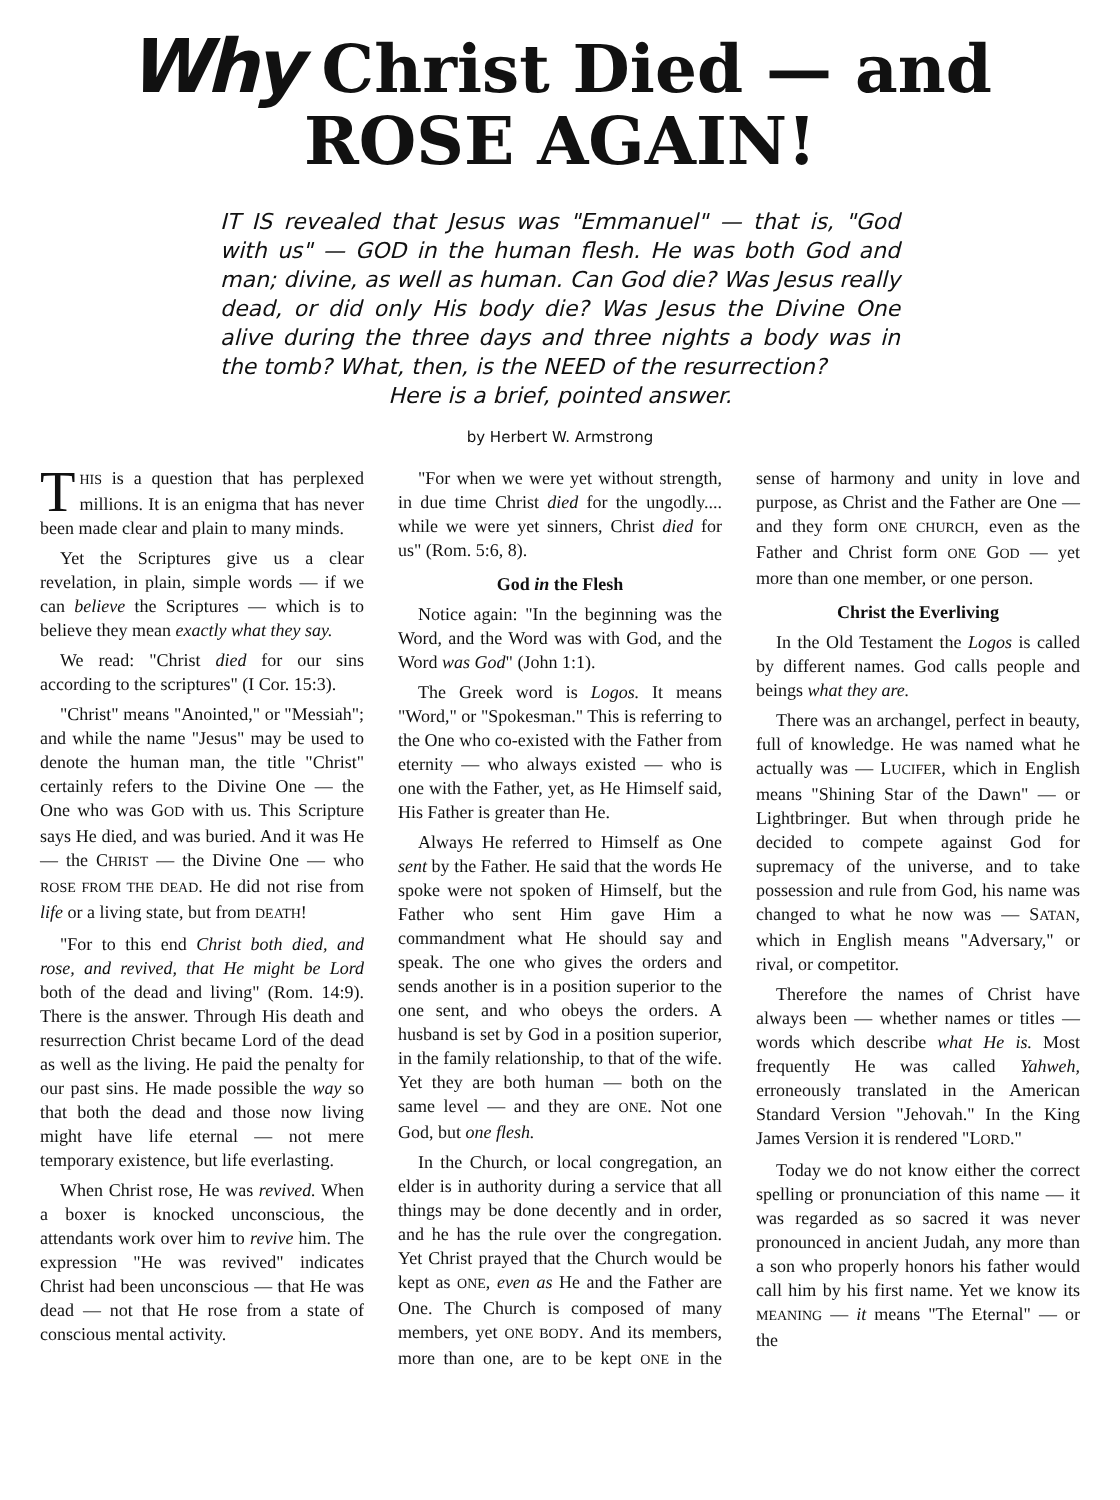Why Christ Died — and
ROSE AGAIN!
IT IS revealed that Jesus was "Emmanuel" — that is, "God with us" — GOD in the human flesh. He was both God and man; divine, as well as human. Can God die? Was Jesus really dead, or did only His body die? Was Jesus the Divine One alive during the three days and three nights a body was in the tomb? What, then, is the NEED of the resurrection?
Here is a brief, pointed answer.
by Herbert W. Armstrong
THIS is a question that has perplexed millions. It is an enigma that has never been made clear and plain to many minds.
Yet the Scriptures give us a clear revelation, in plain, simple words — if we can believe the Scriptures — which is to believe they mean exactly what they say.
We read: "Christ died for our sins according to the scriptures" (I Cor. 15:3).
"Christ" means "Anointed," or "Messiah"; and while the name "Jesus" may be used to denote the human man, the title "Christ" certainly refers to the Divine One — the One who was GOD with us. This Scripture says He died, and was buried. And it was He — the CHRIST — the Divine One — who ROSE FROM THE DEAD. He did not rise from life or a living state, but from DEATH!
"For to this end Christ both died, and rose, and revived, that He might be Lord both of the dead and living" (Rom. 14:9). There is the answer. Through His death and resurrection Christ became Lord of the dead as well as the living. He paid the penalty for our past sins. He made possible the way so that both the dead and those now living might have life eternal — not mere temporary existence, but life everlasting.
When Christ rose, He was revived. When a boxer is knocked unconscious, the attendants work over him to revive him. The expression "He was revived" indicates Christ had been unconscious — that He was dead — not that He rose from a state of conscious mental activity.
"For when we were yet without strength, in due time Christ died for the ungodly.... while we were yet sinners, Christ died for us" (Rom. 5:6, 8).
God in the Flesh
Notice again: "In the beginning was the Word, and the Word was with God, and the Word was God" (John 1:1).
The Greek word is Logos. It means "Word," or "Spokesman." This is referring to the One who co-existed with the Father from eternity — who always existed — who is one with the Father, yet, as He Himself said, His Father is greater than He.
Always He referred to Himself as One sent by the Father. He said that the words He spoke were not spoken of Himself, but the Father who sent Him gave Him a commandment what He should say and speak. The one who gives the orders and sends another is in a position superior to the one sent, and who obeys the orders. A husband is set by God in a position superior, in the family relationship, to that of the wife. Yet they are both human — both on the same level — and they are ONE. Not one God, but one flesh.
In the Church, or local congregation, an elder is in authority during a service that all things may be done decently and in order, and he has the rule over the congregation. Yet Christ prayed that the Church would be kept as ONE, even as He and the Father are One. The Church is composed of many members, yet ONE BODY. And its members, more than one, are to be kept ONE in the sense of harmony and unity in love and purpose, as Christ and the Father are One — and they form ONE CHURCH, even as the Father and Christ form ONE GOD — yet more than one member, or one person.
Christ the Everliving
In the Old Testament the Logos is called by different names. God calls people and beings what they are.
There was an archangel, perfect in beauty, full of knowledge. He was named what he actually was — LUCIFER, which in English means "Shining Star of the Dawn" — or Lightbringer. But when through pride he decided to compete against God for supremacy of the universe, and to take possession and rule from God, his name was changed to what he now was — SATAN, which in English means "Adversary," or rival, or competitor.
Therefore the names of Christ have always been — whether names or titles — words which describe what He is. Most frequently He was called Yahweh, erroneously translated in the American Standard Version "Jehovah." In the King James Version it is rendered "LORD."
Today we do not know either the correct spelling or pronunciation of this name — it was regarded as so sacred it was never pronounced in ancient Judah, any more than a son who properly honors his father would call him by his first name. Yet we know its MEANING — it means "The Eternal" — or the